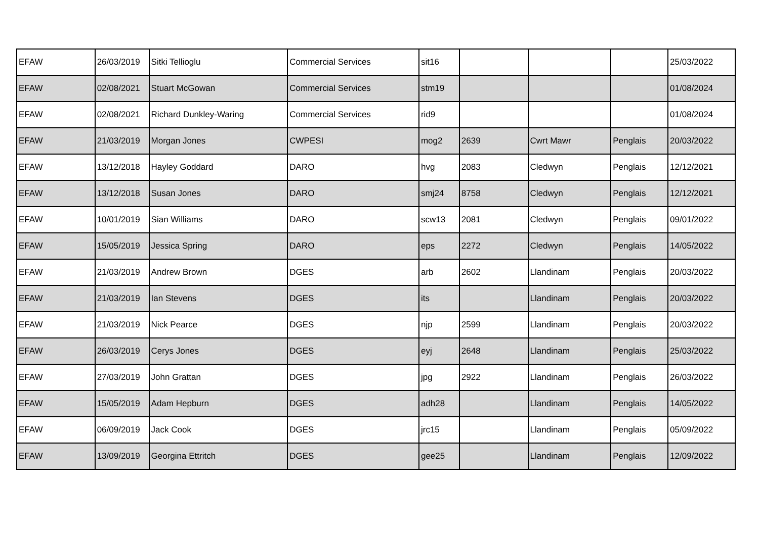| EFAW | 26/03/2019 | Sitki Tellioglu | Commercial Services | sit16 | | | | 25/03/2022 |
| EFAW | 02/08/2021 | Stuart McGowan | Commercial Services | stm19 | | | | 01/08/2024 |
| EFAW | 02/08/2021 | Richard Dunkley-Waring | Commercial Services | rid9 | | | | 01/08/2024 |
| EFAW | 21/03/2019 | Morgan Jones | CWPESI | mog2 | 2639 | Cwrt Mawr | Penglais | 20/03/2022 |
| EFAW | 13/12/2018 | Hayley Goddard | DARO | hvg | 2083 | Cledwyn | Penglais | 12/12/2021 |
| EFAW | 13/12/2018 | Susan Jones | DARO | smj24 | 8758 | Cledwyn | Penglais | 12/12/2021 |
| EFAW | 10/01/2019 | Sian Williams | DARO | scw13 | 2081 | Cledwyn | Penglais | 09/01/2022 |
| EFAW | 15/05/2019 | Jessica Spring | DARO | eps | 2272 | Cledwyn | Penglais | 14/05/2022 |
| EFAW | 21/03/2019 | Andrew Brown | DGES | arb | 2602 | Llandinam | Penglais | 20/03/2022 |
| EFAW | 21/03/2019 | Ian Stevens | DGES | its | | Llandinam | Penglais | 20/03/2022 |
| EFAW | 21/03/2019 | Nick Pearce | DGES | njp | 2599 | Llandinam | Penglais | 20/03/2022 |
| EFAW | 26/03/2019 | Cerys Jones | DGES | eyj | 2648 | Llandinam | Penglais | 25/03/2022 |
| EFAW | 27/03/2019 | John Grattan | DGES | jpg | 2922 | Llandinam | Penglais | 26/03/2022 |
| EFAW | 15/05/2019 | Adam Hepburn | DGES | adh28 | | Llandinam | Penglais | 14/05/2022 |
| EFAW | 06/09/2019 | Jack Cook | DGES | jrc15 | | Llandinam | Penglais | 05/09/2022 |
| EFAW | 13/09/2019 | Georgina Ettritch | DGES | gee25 | | Llandinam | Penglais | 12/09/2022 |